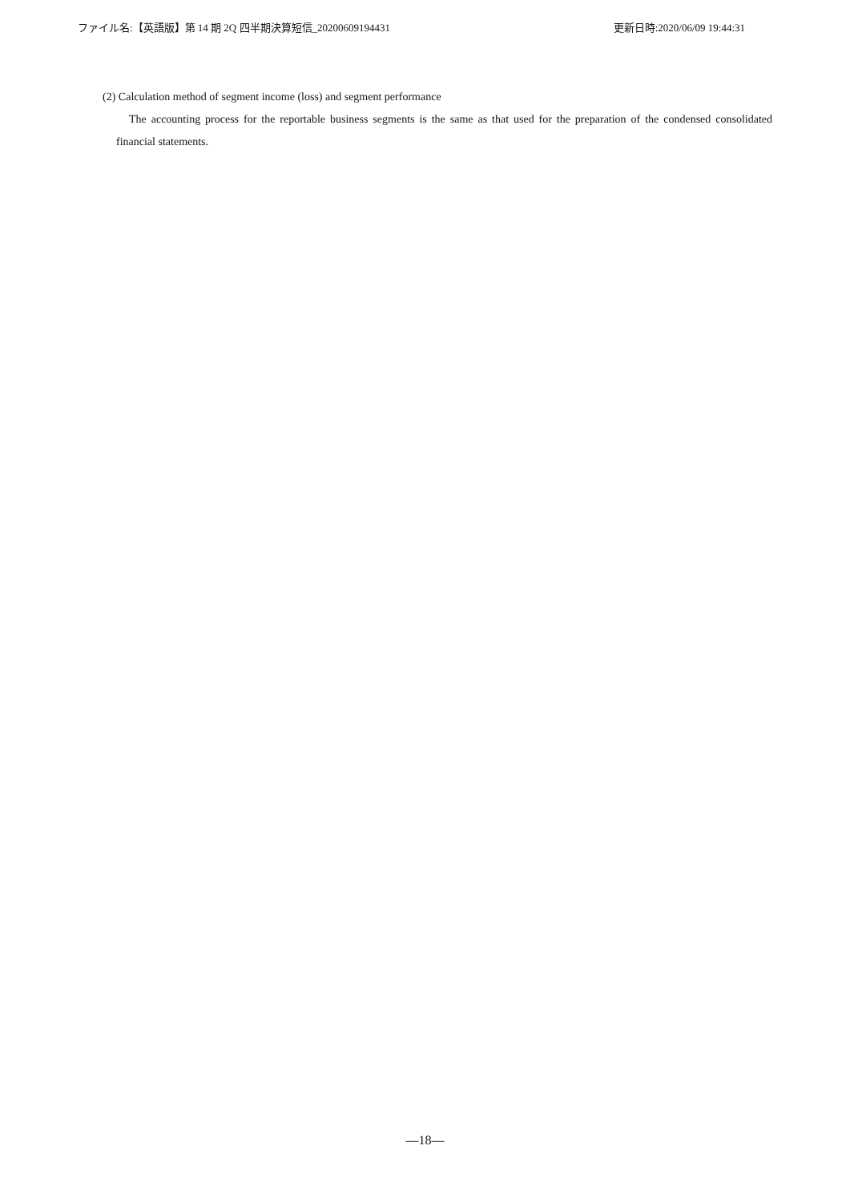ファイル名:【英語版】第 14 期 2Q 四半期決算短信_20200609194431 更新日時:2020/06/09 19:44:31
(2) Calculation method of segment income (loss) and segment performance
The accounting process for the reportable business segments is the same as that used for the preparation of the condensed consolidated financial statements.
—18—